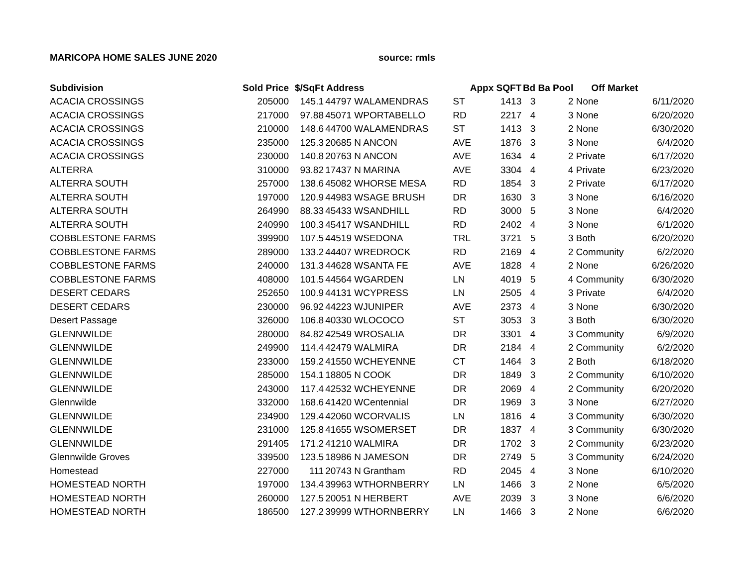MARICOPA HOME SALES JUNE 2020 source: rmls
| Subdivision | Sold Price | $/SqFt | Address | | | Appx SQFT | | Bd | Ba Pool | Off Market | |
| --- | --- | --- | --- | --- | --- | --- | --- | --- | --- | --- | --- |
| ACACIA CROSSINGS | 205000 | 145.1 | 44797 | W | ALAMENDRAS | ST | 1413 | 3 | 2 | None | 6/11/2020 |
| ACACIA CROSSINGS | 217000 | 97.88 | 45071 | W | PORTABELLO | RD | 2217 | 4 | 3 | None | 6/20/2020 |
| ACACIA CROSSINGS | 210000 | 148.6 | 44700 | W | ALAMENDRAS | ST | 1413 | 3 | 2 | None | 6/30/2020 |
| ACACIA CROSSINGS | 235000 | 125.3 | 20685 | N | ANCON | AVE | 1876 | 3 | 3 | None | 6/4/2020 |
| ACACIA CROSSINGS | 230000 | 140.8 | 20763 | N | ANCON | AVE | 1634 | 4 | 2 | Private | 6/17/2020 |
| ALTERRA | 310000 | 93.82 | 17437 | N | MARINA | AVE | 3304 | 4 | 4 | Private | 6/23/2020 |
| ALTERRA SOUTH | 257000 | 138.6 | 45082 | W | HORSE MESA | RD | 1854 | 3 | 2 | Private | 6/17/2020 |
| ALTERRA SOUTH | 197000 | 120.9 | 44983 | W | SAGE BRUSH | DR | 1630 | 3 | 3 | None | 6/16/2020 |
| ALTERRA SOUTH | 264990 | 88.33 | 45433 | W | SANDHILL | RD | 3000 | 5 | 3 | None | 6/4/2020 |
| ALTERRA SOUTH | 240990 | 100.3 | 45417 | W | SANDHILL | RD | 2402 | 4 | 3 | None | 6/1/2020 |
| COBBLESTONE FARMS | 399900 | 107.5 | 44519 | W | SEDONA | TRL | 3721 | 5 | 3 | Both | 6/20/2020 |
| COBBLESTONE FARMS | 289000 | 133.2 | 44407 | W | REDROCK | RD | 2169 | 4 | 2 | Community | 6/2/2020 |
| COBBLESTONE FARMS | 240000 | 131.3 | 44628 | W | SANTA FE | AVE | 1828 | 4 | 2 | None | 6/26/2020 |
| COBBLESTONE FARMS | 408000 | 101.5 | 44564 | W | GARDEN | LN | 4019 | 5 | 4 | Community | 6/30/2020 |
| DESERT CEDARS | 252650 | 100.9 | 44131 | W | CYPRESS | LN | 2505 | 4 | 3 | Private | 6/4/2020 |
| DESERT CEDARS | 230000 | 96.92 | 44223 | W | JUNIPER | AVE | 2373 | 4 | 3 | None | 6/30/2020 |
| Desert Passage | 326000 | 106.8 | 40330 | W | LOCOCO | ST | 3053 | 3 | 3 | Both | 6/30/2020 |
| GLENNWILDE | 280000 | 84.82 | 42549 | W | ROSALIA | DR | 3301 | 4 | 3 | Community | 6/9/2020 |
| GLENNWILDE | 249900 | 114.4 | 42479 | W | ALMIRA | DR | 2184 | 4 | 2 | Community | 6/2/2020 |
| GLENNWILDE | 233000 | 159.2 | 41550 | W | CHEYENNE | CT | 1464 | 3 | 2 | Both | 6/18/2020 |
| GLENNWILDE | 285000 | 154.1 | 18805 | N | COOK | DR | 1849 | 3 | 2 | Community | 6/10/2020 |
| GLENNWILDE | 243000 | 117.4 | 42532 | W | CHEYENNE | DR | 2069 | 4 | 2 | Community | 6/20/2020 |
| Glennwilde | 332000 | 168.6 | 41420 | W | Centennial | DR | 1969 | 3 | 3 | None | 6/27/2020 |
| GLENNWILDE | 234900 | 129.4 | 42060 | W | CORVALIS | LN | 1816 | 4 | 3 | Community | 6/30/2020 |
| GLENNWILDE | 231000 | 125.8 | 41655 | W | SOMERSET | DR | 1837 | 4 | 3 | Community | 6/30/2020 |
| GLENNWILDE | 291405 | 171.2 | 41210 | W | ALMIRA | DR | 1702 | 3 | 2 | Community | 6/23/2020 |
| Glennwilde Groves | 339500 | 123.5 | 18986 | N | JAMESON | DR | 2749 | 5 | 3 | Community | 6/24/2020 |
| Homestead | 227000 | 111 | 20743 | N | Grantham | RD | 2045 | 4 | 3 | None | 6/10/2020 |
| HOMESTEAD NORTH | 197000 | 134.4 | 39963 | W | THORNBERRY | LN | 1466 | 3 | 2 | None | 6/5/2020 |
| HOMESTEAD NORTH | 260000 | 127.5 | 20051 | N | HERBERT | AVE | 2039 | 3 | 3 | None | 6/6/2020 |
| HOMESTEAD NORTH | 186500 | 127.2 | 39999 | W | THORNBERRY | LN | 1466 | 3 | 2 | None | 6/6/2020 |